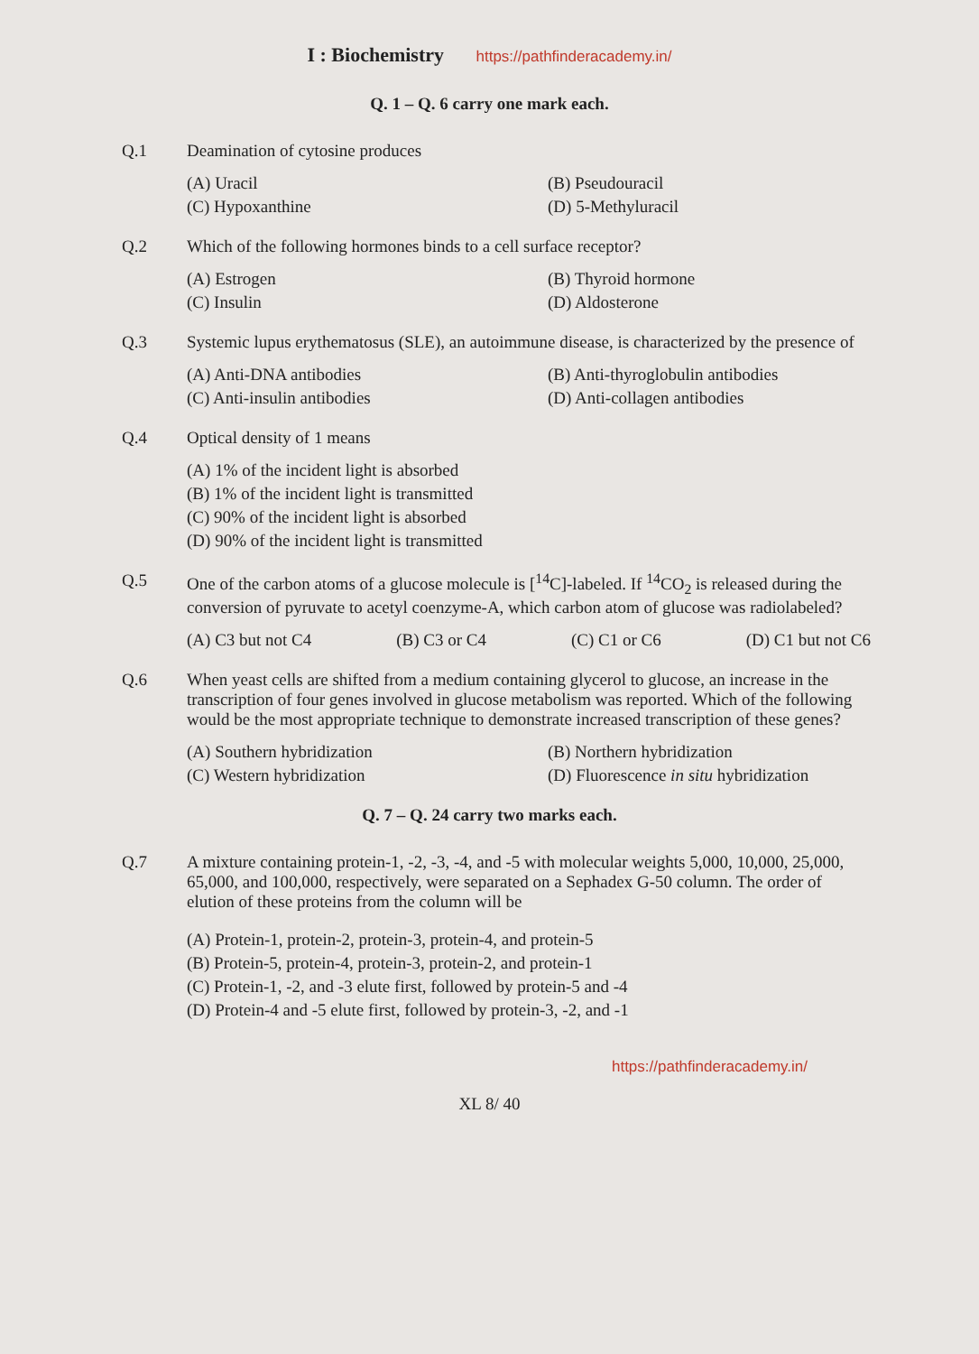I : Biochemistry https://pathfinderacademy.in/
Q. 1 – Q. 6 carry one mark each.
Q.1 Deamination of cytosine produces
(A) Uracil
(B) Pseudouracil
(C) Hypoxanthine
(D) 5-Methyluracil
Q.2 Which of the following hormones binds to a cell surface receptor?
(A) Estrogen
(B) Thyroid hormone
(C) Insulin
(D) Aldosterone
Q.3 Systemic lupus erythematosus (SLE), an autoimmune disease, is characterized by the presence of
(A) Anti-DNA antibodies
(B) Anti-thyroglobulin antibodies
(C) Anti-insulin antibodies
(D) Anti-collagen antibodies
Q.4 Optical density of 1 means
(A) 1% of the incident light is absorbed
(B) 1% of the incident light is transmitted
(C) 90% of the incident light is absorbed
(D) 90% of the incident light is transmitted
Q.5 One of the carbon atoms of a glucose molecule is [<sup>14</sup>C]-labeled. If <sup>14</sup>CO<sub>2</sub> is released during the conversion of pyruvate to acetyl coenzyme-A, which carbon atom of glucose was radiolabeled?
(A) C3 but not C4 (B) C3 or C4 (C) C1 or C6 (D) C1 but not C6
Q.6 When yeast cells are shifted from a medium containing glycerol to glucose, an increase in the transcription of four genes involved in glucose metabolism was reported. Which of the following would be the most appropriate technique to demonstrate increased transcription of these genes?
(A) Southern hybridization
(B) Northern hybridization
(C) Western hybridization
(D) Fluorescence in situ hybridization
Q. 7 – Q. 24 carry two marks each.
Q.7 A mixture containing protein-1, -2, -3, -4, and -5 with molecular weights 5,000, 10,000, 25,000, 65,000, and 100,000, respectively, were separated on a Sephadex G-50 column. The order of elution of these proteins from the column will be
(A) Protein-1, protein-2, protein-3, protein-4, and protein-5
(B) Protein-5, protein-4, protein-3, protein-2, and protein-1
(C) Protein-1, -2, and -3 elute first, followed by protein-5 and -4
(D) Protein-4 and -5 elute first, followed by protein-3, -2, and -1
https://pathfinderacademy.in/
XL 8/ 40